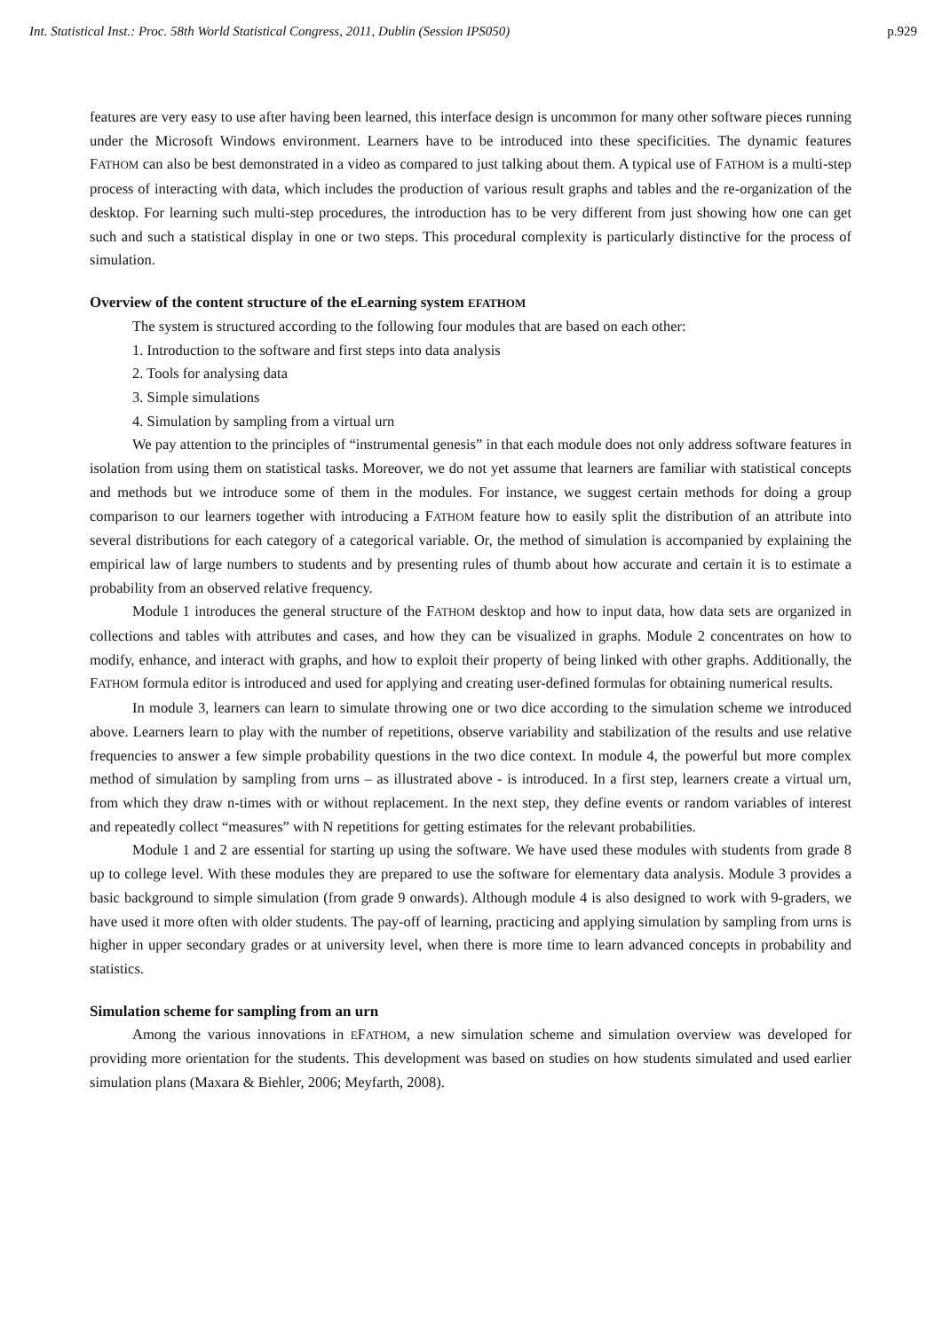Int. Statistical Inst.: Proc. 58th World Statistical Congress, 2011, Dublin (Session IPS050) p.929
features are very easy to use after having been learned, this interface design is uncommon for many other software pieces running under the Microsoft Windows environment. Learners have to be introduced into these specificities. The dynamic features FATHOM can also be best demonstrated in a video as compared to just talking about them. A typical use of FATHOM is a multi-step process of interacting with data, which includes the production of various result graphs and tables and the re-organization of the desktop. For learning such multi-step procedures, the introduction has to be very different from just showing how one can get such and such a statistical display in one or two steps. This procedural complexity is particularly distinctive for the process of simulation.
Overview of the content structure of the eLearning system EFATHOM
The system is structured according to the following four modules that are based on each other:
1. Introduction to the software and first steps into data analysis
2. Tools for analysing data
3. Simple simulations
4. Simulation by sampling from a virtual urn
We pay attention to the principles of “instrumental genesis” in that each module does not only address software features in isolation from using them on statistical tasks. Moreover, we do not yet assume that learners are familiar with statistical concepts and methods but we introduce some of them in the modules. For instance, we suggest certain methods for doing a group comparison to our learners together with introducing a FATHOM feature how to easily split the distribution of an attribute into several distributions for each category of a categorical variable. Or, the method of simulation is accompanied by explaining the empirical law of large numbers to students and by presenting rules of thumb about how accurate and certain it is to estimate a probability from an observed relative frequency.
Module 1 introduces the general structure of the FATHOM desktop and how to input data, how data sets are organized in collections and tables with attributes and cases, and how they can be visualized in graphs. Module 2 concentrates on how to modify, enhance, and interact with graphs, and how to exploit their property of being linked with other graphs. Additionally, the FATHOM formula editor is introduced and used for applying and creating user-defined formulas for obtaining numerical results.
In module 3, learners can learn to simulate throwing one or two dice according to the simulation scheme we introduced above. Learners learn to play with the number of repetitions, observe variability and stabilization of the results and use relative frequencies to answer a few simple probability questions in the two dice context. In module 4, the powerful but more complex method of simulation by sampling from urns – as illustrated above - is introduced. In a first step, learners create a virtual urn, from which they draw n-times with or without replacement. In the next step, they define events or random variables of interest and repeatedly collect “measures” with N repetitions for getting estimates for the relevant probabilities.
Module 1 and 2 are essential for starting up using the software. We have used these modules with students from grade 8 up to college level. With these modules they are prepared to use the software for elementary data analysis. Module 3 provides a basic background to simple simulation (from grade 9 onwards). Although module 4 is also designed to work with 9-graders, we have used it more often with older students. The pay-off of learning, practicing and applying simulation by sampling from urns is higher in upper secondary grades or at university level, when there is more time to learn advanced concepts in probability and statistics.
Simulation scheme for sampling from an urn
Among the various innovations in EFATHOM, a new simulation scheme and simulation overview was developed for providing more orientation for the students. This development was based on studies on how students simulated and used earlier simulation plans (Maxara & Biehler, 2006; Meyfarth, 2008).